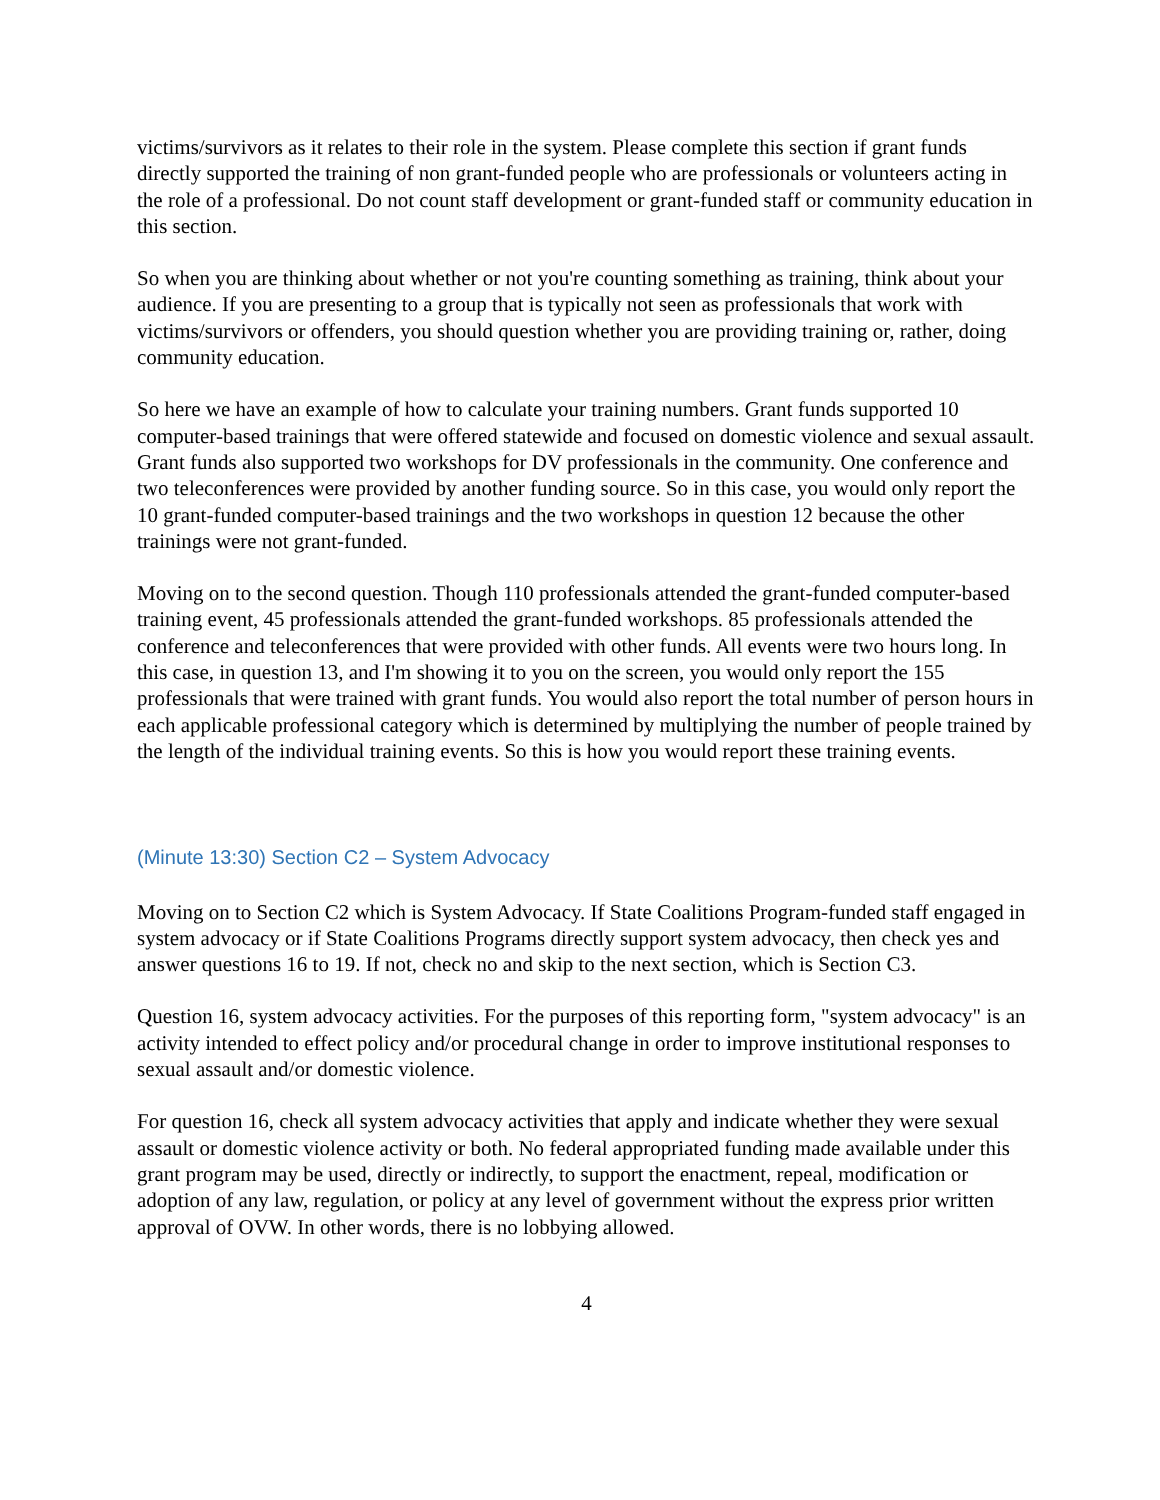victims/survivors as it relates to their role in the system. Please complete this section if grant funds directly supported the training of non grant-funded people who are professionals or volunteers acting in the role of a professional. Do not count staff development or grant-funded staff or community education in this section.
So when you are thinking about whether or not you're counting something as training, think about your audience. If you are presenting to a group that is typically not seen as professionals that work with victims/survivors or offenders, you should question whether you are providing training or, rather, doing community education.
So here we have an example of how to calculate your training numbers. Grant funds supported 10 computer-based trainings that were offered statewide and focused on domestic violence and sexual assault. Grant funds also supported two workshops for DV professionals in the community. One conference and two teleconferences were provided by another funding source. So in this case, you would only report the 10 grant-funded computer-based trainings and the two workshops in question 12 because the other trainings were not grant-funded.
Moving on to the second question. Though 110 professionals attended the grant-funded computer-based training event, 45 professionals attended the grant-funded workshops. 85 professionals attended the conference and teleconferences that were provided with other funds. All events were two hours long. In this case, in question 13, and I'm showing it to you on the screen, you would only report the 155 professionals that were trained with grant funds. You would also report the total number of person hours in each applicable professional category which is determined by multiplying the number of people trained by the length of the individual training events. So this is how you would report these training events.
(Minute 13:30) Section C2 – System Advocacy
Moving on to Section C2 which is System Advocacy. If State Coalitions Program-funded staff engaged in system advocacy or if State Coalitions Programs directly support system advocacy, then check yes and answer questions 16 to 19. If not, check no and skip to the next section, which is Section C3.
Question 16, system advocacy activities. For the purposes of this reporting form, "system advocacy" is an activity intended to effect policy and/or procedural change in order to improve institutional responses to sexual assault and/or domestic violence.
For question 16, check all system advocacy activities that apply and indicate whether they were sexual assault or domestic violence activity or both. No federal appropriated funding made available under this grant program may be used, directly or indirectly, to support the enactment, repeal, modification or adoption of any law, regulation, or policy at any level of government without the express prior written approval of OVW. In other words, there is no lobbying allowed.
4